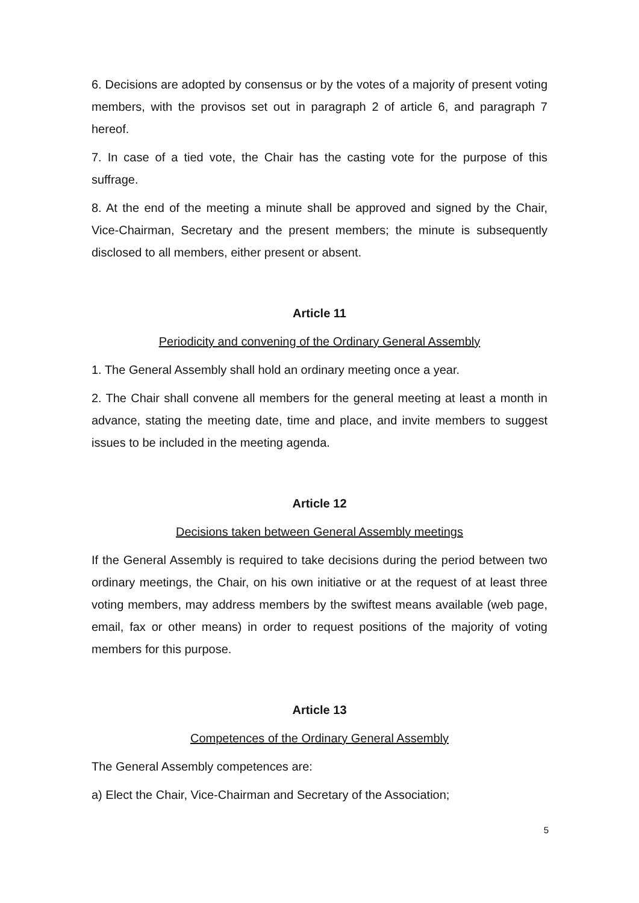6. Decisions are adopted by consensus or by the votes of a majority of present voting members, with the provisos set out in paragraph 2 of article 6, and paragraph 7 hereof.
7. In case of a tied vote, the Chair has the casting vote for the purpose of this suffrage.
8. At the end of the meeting a minute shall be approved and signed by the Chair, Vice-Chairman, Secretary and the present members; the minute is subsequently disclosed to all members, either present or absent.
Article 11
Periodicity and convening of the Ordinary General Assembly
1. The General Assembly shall hold an ordinary meeting once a year.
2. The Chair shall convene all members for the general meeting at least a month in advance, stating the meeting date, time and place, and invite members to suggest issues to be included in the meeting agenda.
Article 12
Decisions taken between General Assembly meetings
If the General Assembly is required to take decisions during the period between two ordinary meetings, the Chair, on his own initiative or at the request of at least three voting members, may address members by the swiftest means available (web page, email, fax or other means) in order to request positions of the majority of voting members for this purpose.
Article 13
Competences of the Ordinary General Assembly
The General Assembly competences are:
a) Elect the Chair, Vice-Chairman and Secretary of the Association;
5